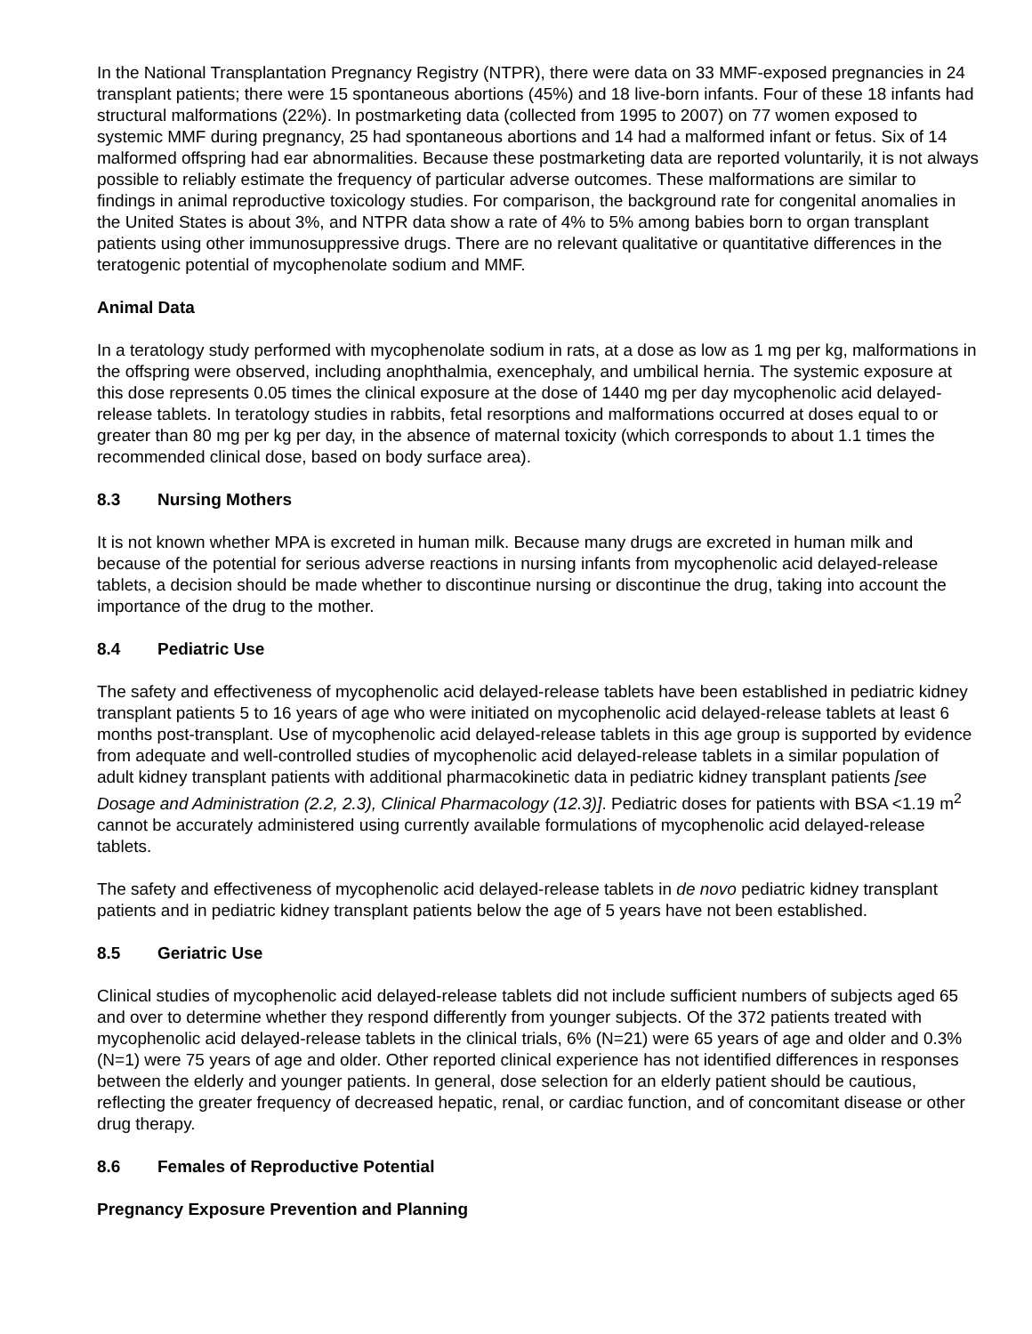In the National Transplantation Pregnancy Registry (NTPR), there were data on 33 MMF-exposed pregnancies in 24 transplant patients; there were 15 spontaneous abortions (45%) and 18 live-born infants. Four of these 18 infants had structural malformations (22%). In postmarketing data (collected from 1995 to 2007) on 77 women exposed to systemic MMF during pregnancy, 25 had spontaneous abortions and 14 had a malformed infant or fetus. Six of 14 malformed offspring had ear abnormalities. Because these postmarketing data are reported voluntarily, it is not always possible to reliably estimate the frequency of particular adverse outcomes. These malformations are similar to findings in animal reproductive toxicology studies. For comparison, the background rate for congenital anomalies in the United States is about 3%, and NTPR data show a rate of 4% to 5% among babies born to organ transplant patients using other immunosuppressive drugs. There are no relevant qualitative or quantitative differences in the teratogenic potential of mycophenolate sodium and MMF.
Animal Data
In a teratology study performed with mycophenolate sodium in rats, at a dose as low as 1 mg per kg, malformations in the offspring were observed, including anophthalmia, exencephaly, and umbilical hernia. The systemic exposure at this dose represents 0.05 times the clinical exposure at the dose of 1440 mg per day mycophenolic acid delayed-release tablets. In teratology studies in rabbits, fetal resorptions and malformations occurred at doses equal to or greater than 80 mg per kg per day, in the absence of maternal toxicity (which corresponds to about 1.1 times the recommended clinical dose, based on body surface area).
8.3 Nursing Mothers
It is not known whether MPA is excreted in human milk. Because many drugs are excreted in human milk and because of the potential for serious adverse reactions in nursing infants from mycophenolic acid delayed-release tablets, a decision should be made whether to discontinue nursing or discontinue the drug, taking into account the importance of the drug to the mother.
8.4 Pediatric Use
The safety and effectiveness of mycophenolic acid delayed-release tablets have been established in pediatric kidney transplant patients 5 to 16 years of age who were initiated on mycophenolic acid delayed-release tablets at least 6 months post-transplant. Use of mycophenolic acid delayed-release tablets in this age group is supported by evidence from adequate and well-controlled studies of mycophenolic acid delayed-release tablets in a similar population of adult kidney transplant patients with additional pharmacokinetic data in pediatric kidney transplant patients [see Dosage and Administration (2.2, 2.3), Clinical Pharmacology (12.3)]. Pediatric doses for patients with BSA <1.19 m<sup>2</sup> cannot be accurately administered using currently available formulations of mycophenolic acid delayed-release tablets.
The safety and effectiveness of mycophenolic acid delayed-release tablets in de novo pediatric kidney transplant patients and in pediatric kidney transplant patients below the age of 5 years have not been established.
8.5 Geriatric Use
Clinical studies of mycophenolic acid delayed-release tablets did not include sufficient numbers of subjects aged 65 and over to determine whether they respond differently from younger subjects. Of the 372 patients treated with mycophenolic acid delayed-release tablets in the clinical trials, 6% (N=21) were 65 years of age and older and 0.3% (N=1) were 75 years of age and older. Other reported clinical experience has not identified differences in responses between the elderly and younger patients. In general, dose selection for an elderly patient should be cautious, reflecting the greater frequency of decreased hepatic, renal, or cardiac function, and of concomitant disease or other drug therapy.
8.6 Females of Reproductive Potential
Pregnancy Exposure Prevention and Planning